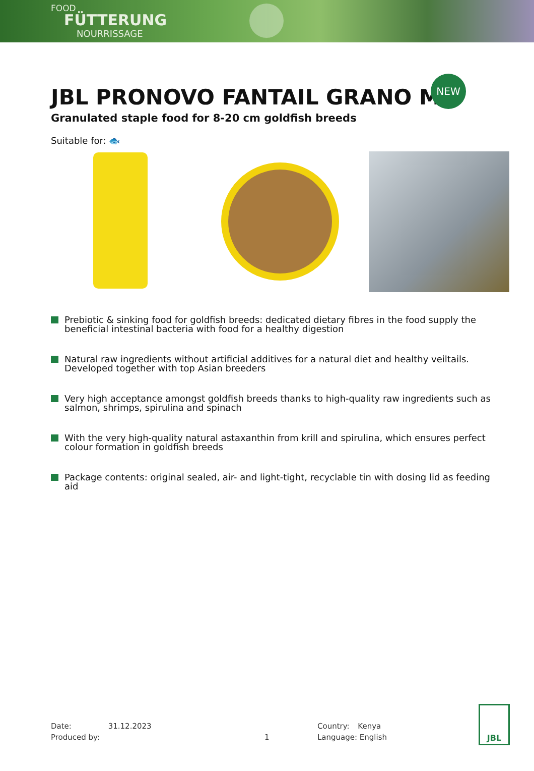FOOD
FÜTTERUNG
NOURRISSAGE
JBL PRONOVO FANTAIL GRANO M
NEW
Granulated staple food for 8-20 cm goldfish breeds
Suitable for: 🐟
Prebiotic & sinking food for goldfish breeds: dedicated dietary fibres in the food supply the beneficial intestinal bacteria with food for a healthy digestion
Natural raw ingredients without artificial additives for a natural diet and healthy veiltails. Developed together with top Asian breeders
Very high acceptance amongst goldfish breeds thanks to high-quality raw ingredients such as salmon, shrimps, spirulina and spinach
With the very high-quality natural astaxanthin from krill and spirulina, which ensures perfect colour formation in goldfish breeds
Package contents: original sealed, air- and light-tight, recyclable tin with dosing lid as feeding aid
Date: 31.12.2023
Produced by:
1
Country: Kenya
Language: English
JBL